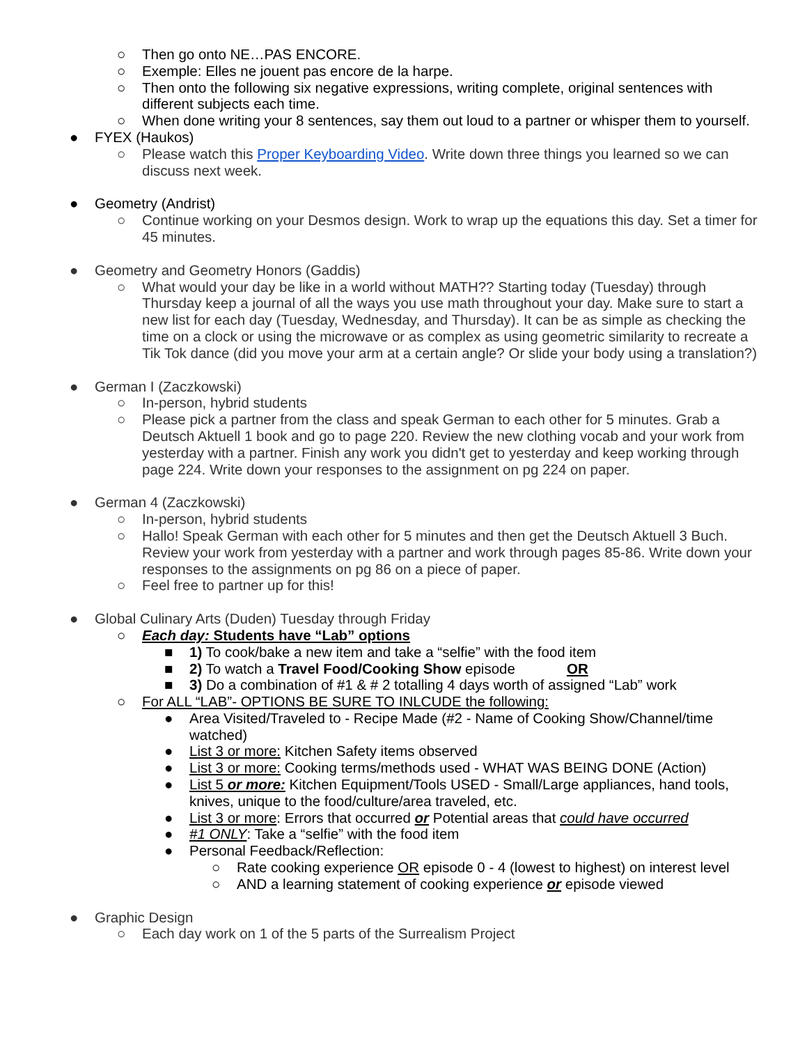○ Then go onto NE…PAS ENCORE.
○ Exemple: Elles ne jouent pas encore de la harpe.
○ Then onto the following six negative expressions, writing complete, original sentences with different subjects each time.
○ When done writing your 8 sentences, say them out loud to a partner or whisper them to yourself.
● FYEX (Haukos)
○ Please watch this Proper Keyboarding Video. Write down three things you learned so we can discuss next week.
● Geometry (Andrist)
○ Continue working on your Desmos design. Work to wrap up the equations this day. Set a timer for 45 minutes.
● Geometry and Geometry Honors (Gaddis)
○ What would your day be like in a world without MATH?? Starting today (Tuesday) through Thursday keep a journal of all the ways you use math throughout your day. Make sure to start a new list for each day (Tuesday, Wednesday, and Thursday). It can be as simple as checking the time on a clock or using the microwave or as complex as using geometric similarity to recreate a Tik Tok dance (did you move your arm at a certain angle? Or slide your body using a translation?)
● German I (Zaczkowski)
○ In-person, hybrid students
○ Please pick a partner from the class and speak German to each other for 5 minutes. Grab a Deutsch Aktuell 1 book and go to page 220. Review the new clothing vocab and your work from yesterday with a partner. Finish any work you didn't get to yesterday and keep working through page 224. Write down your responses to the assignment on pg 224 on paper.
● German 4 (Zaczkowski)
○ In-person, hybrid students
○ Hallo! Speak German with each other for 5 minutes and then get the Deutsch Aktuell 3 Buch. Review your work from yesterday with a partner and work through pages 85-86. Write down your responses to the assignments on pg 86 on a piece of paper.
○ Feel free to partner up for this!
● Global Culinary Arts (Duden) Tuesday through Friday
○ Each day: Students have “Lab” options
■ 1) To cook/bake a new item and take a “selfie” with the food item
■ 2) To watch a Travel Food/Cooking Show episode OR
■ 3) Do a combination of #1 & # 2 totalling 4 days worth of assigned “Lab” work
○ For ALL “LAB”- OPTIONS BE SURE TO INLCUDE the following:
● Area Visited/Traveled to - Recipe Made (#2 - Name of Cooking Show/Channel/time watched)
● List 3 or more: Kitchen Safety items observed
● List 3 or more: Cooking terms/methods used - WHAT WAS BEING DONE (Action)
● List 5 or more: Kitchen Equipment/Tools USED - Small/Large appliances, hand tools, knives, unique to the food/culture/area traveled, etc.
● List 3 or more: Errors that occurred or Potential areas that could have occurred
● #1 ONLY: Take a “selfie” with the food item
● Personal Feedback/Reflection:
○ Rate cooking experience OR episode 0 - 4 (lowest to highest) on interest level
○ AND a learning statement of cooking experience or episode viewed
● Graphic Design
○ Each day work on 1 of the 5 parts of the Surrealism Project